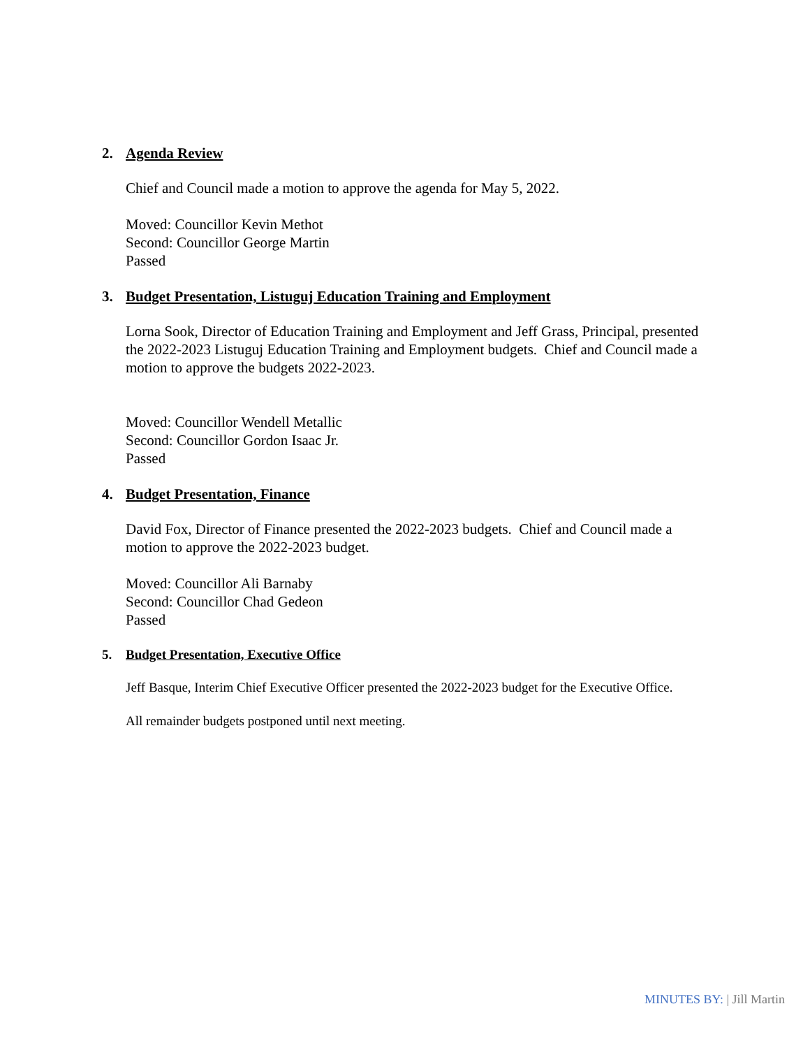2. Agenda Review
Chief and Council made a motion to approve the agenda for May 5, 2022.
Moved: Councillor Kevin Methot
Second: Councillor George Martin
Passed
3. Budget Presentation, Listuguj Education Training and Employment
Lorna Sook, Director of Education Training and Employment and Jeff Grass, Principal, presented the 2022-2023 Listuguj Education Training and Employment budgets. Chief and Council made a motion to approve the budgets 2022-2023.
Moved: Councillor Wendell Metallic
Second: Councillor Gordon Isaac Jr.
Passed
4. Budget Presentation, Finance
David Fox, Director of Finance presented the 2022-2023 budgets. Chief and Council made a motion to approve the 2022-2023 budget.
Moved: Councillor Ali Barnaby
Second: Councillor Chad Gedeon
Passed
5. Budget Presentation, Executive Office
Jeff Basque, Interim Chief Executive Officer presented the 2022-2023 budget for the Executive Office.
All remainder budgets postponed until next meeting.
MINUTES BY: | Jill Martin